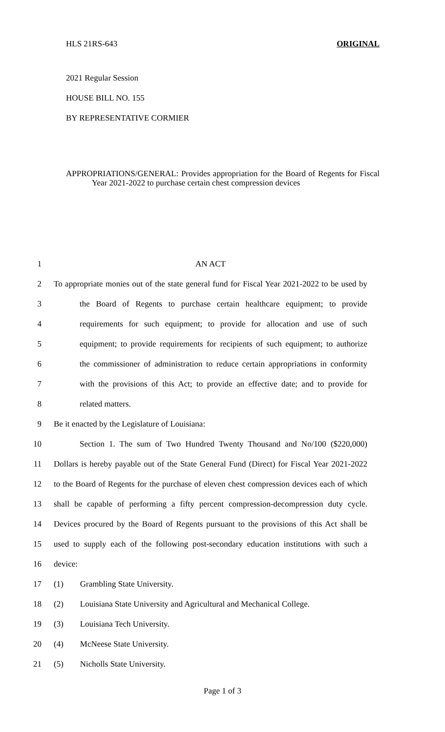HLS 21RS-643 ORIGINAL
2021 Regular Session
HOUSE BILL NO. 155
BY REPRESENTATIVE CORMIER
APPROPRIATIONS/GENERAL: Provides appropriation for the Board of Regents for Fiscal Year 2021-2022 to purchase certain chest compression devices
1 AN ACT
2 To appropriate monies out of the state general fund for Fiscal Year 2021-2022 to be used by
3 the Board of Regents to purchase certain healthcare equipment; to provide
4 requirements for such equipment; to provide for allocation and use of such
5 equipment; to provide requirements for recipients of such equipment; to authorize
6 the commissioner of administration to reduce certain appropriations in conformity
7 with the provisions of this Act; to provide an effective date; and to provide for
8 related matters.
9 Be it enacted by the Legislature of Louisiana:
10 Section 1. The sum of Two Hundred Twenty Thousand and No/100 ($220,000)
11 Dollars is hereby payable out of the State General Fund (Direct) for Fiscal Year 2021-2022
12 to the Board of Regents for the purchase of eleven chest compression devices each of which
13 shall be capable of performing a fifty percent compression-decompression duty cycle.
14 Devices procured by the Board of Regents pursuant to the provisions of this Act shall be
15 used to supply each of the following post-secondary education institutions with such a
16 device:
17 (1) Grambling State University.
18 (2) Louisiana State University and Agricultural and Mechanical College.
19 (3) Louisiana Tech University.
20 (4) McNeese State University.
21 (5) Nicholls State University.
Page 1 of 3